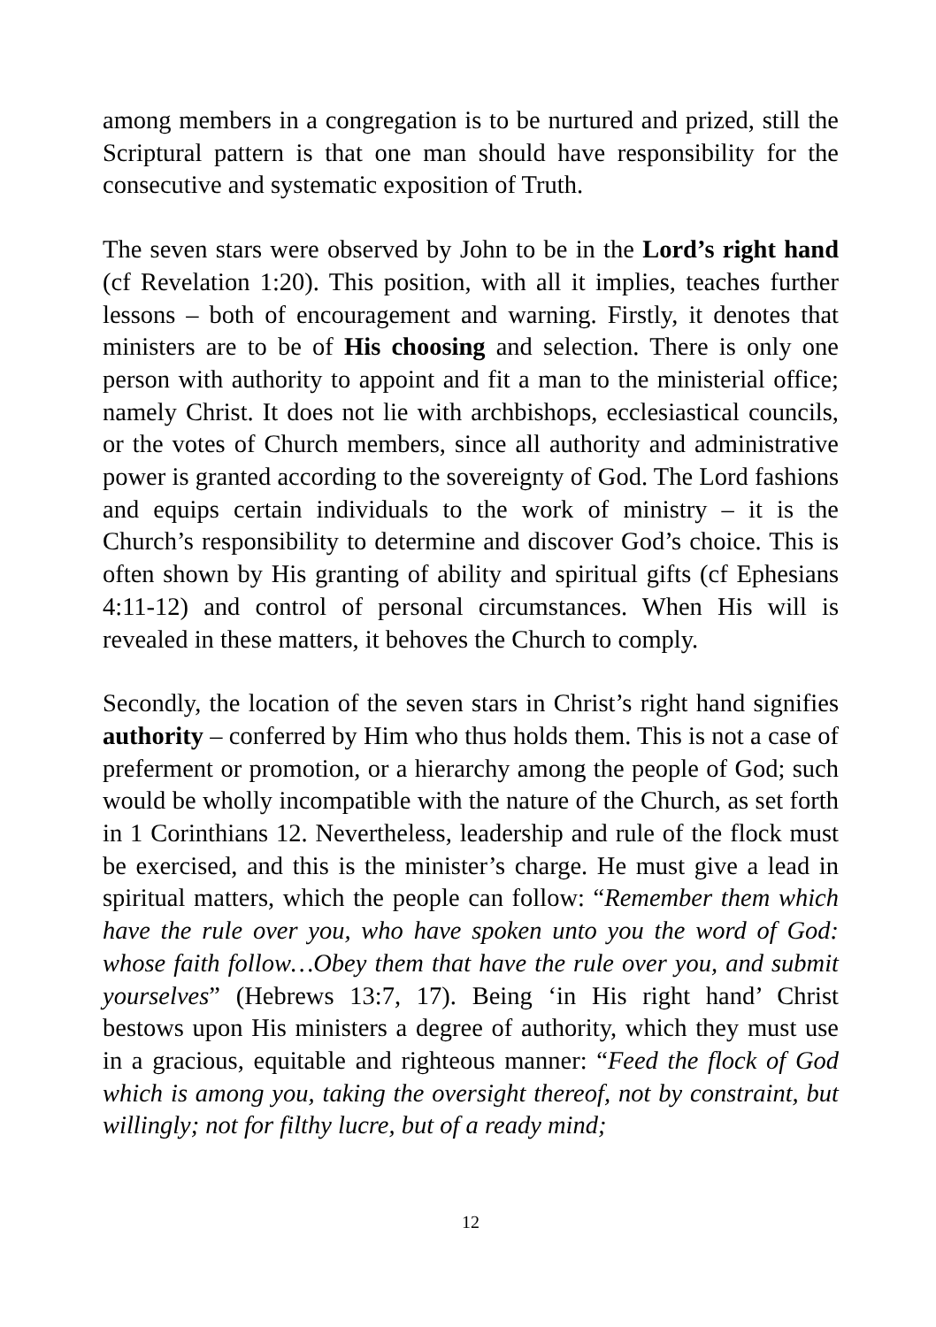among members in a congregation is to be nurtured and prized, still the Scriptural pattern is that one man should have responsibility for the consecutive and systematic exposition of Truth.
The seven stars were observed by John to be in the Lord’s right hand (cf Revelation 1:20). This position, with all it implies, teaches further lessons – both of encouragement and warning. Firstly, it denotes that ministers are to be of His choosing and selection. There is only one person with authority to appoint and fit a man to the ministerial office; namely Christ. It does not lie with archbishops, ecclesiastical councils, or the votes of Church members, since all authority and administrative power is granted according to the sovereignty of God. The Lord fashions and equips certain individuals to the work of ministry – it is the Church’s responsibility to determine and discover God’s choice. This is often shown by His granting of ability and spiritual gifts (cf Ephesians 4:11-12) and control of personal circumstances. When His will is revealed in these matters, it behoves the Church to comply.
Secondly, the location of the seven stars in Christ’s right hand signifies authority – conferred by Him who thus holds them. This is not a case of preferment or promotion, or a hierarchy among the people of God; such would be wholly incompatible with the nature of the Church, as set forth in 1 Corinthians 12. Nevertheless, leadership and rule of the flock must be exercised, and this is the minister’s charge. He must give a lead in spiritual matters, which the people can follow: “Remember them which have the rule over you, who have spoken unto you the word of God: whose faith follow…Obey them that have the rule over you, and submit yourselves” (Hebrews 13:7, 17). Being ‘in His right hand’ Christ bestows upon His ministers a degree of authority, which they must use in a gracious, equitable and righteous manner: “Feed the flock of God which is among you, taking the oversight thereof, not by constraint, but willingly; not for filthy lucre, but of a ready mind;
12